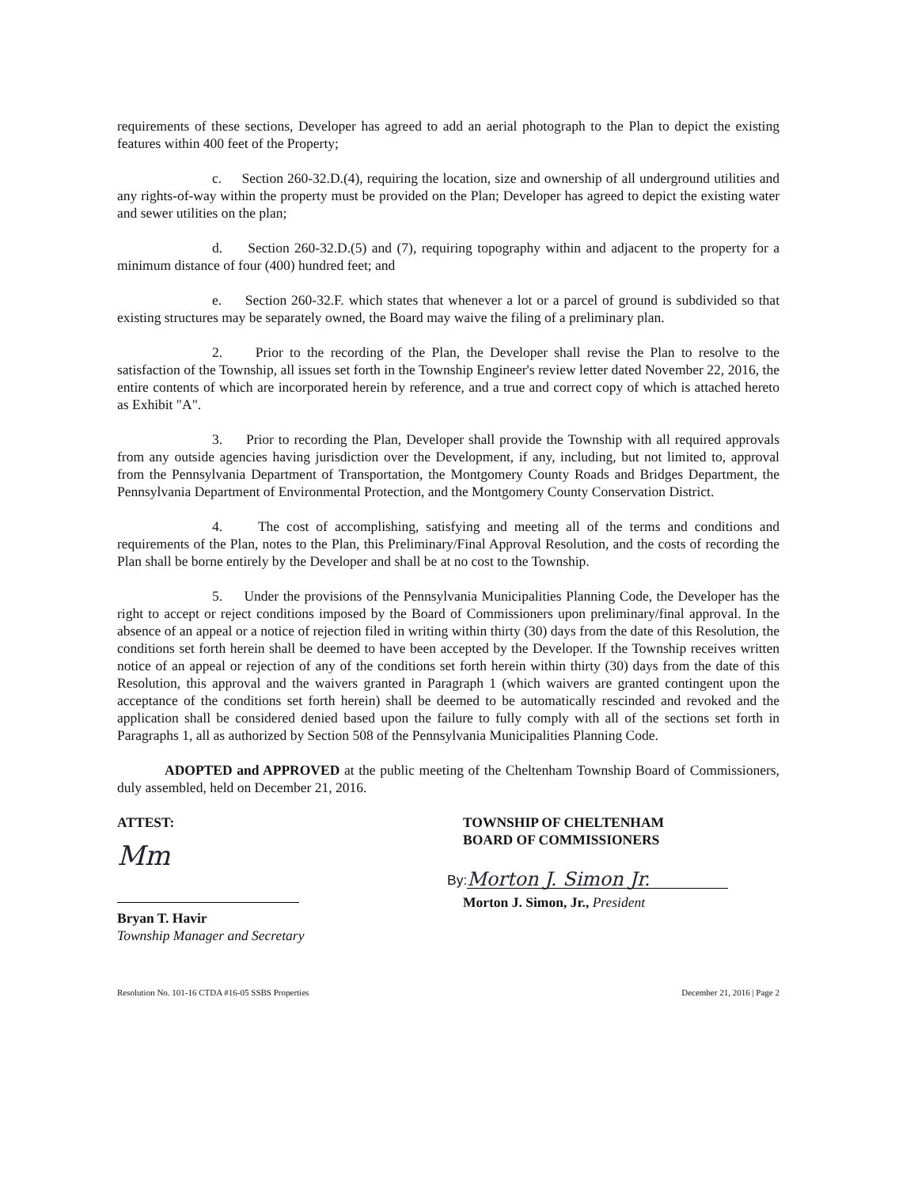requirements of these sections, Developer has agreed to add an aerial photograph to the Plan to depict the existing features within 400 feet of the Property;
c. Section 260-32.D.(4), requiring the location, size and ownership of all underground utilities and any rights-of-way within the property must be provided on the Plan; Developer has agreed to depict the existing water and sewer utilities on the plan;
d. Section 260-32.D.(5) and (7), requiring topography within and adjacent to the property for a minimum distance of four (400) hundred feet; and
e. Section 260-32.F. which states that whenever a lot or a parcel of ground is subdivided so that existing structures may be separately owned, the Board may waive the filing of a preliminary plan.
2. Prior to the recording of the Plan, the Developer shall revise the Plan to resolve to the satisfaction of the Township, all issues set forth in the Township Engineer's review letter dated November 22, 2016, the entire contents of which are incorporated herein by reference, and a true and correct copy of which is attached hereto as Exhibit "A".
3. Prior to recording the Plan, Developer shall provide the Township with all required approvals from any outside agencies having jurisdiction over the Development, if any, including, but not limited to, approval from the Pennsylvania Department of Transportation, the Montgomery County Roads and Bridges Department, the Pennsylvania Department of Environmental Protection, and the Montgomery County Conservation District.
4. The cost of accomplishing, satisfying and meeting all of the terms and conditions and requirements of the Plan, notes to the Plan, this Preliminary/Final Approval Resolution, and the costs of recording the Plan shall be borne entirely by the Developer and shall be at no cost to the Township.
5. Under the provisions of the Pennsylvania Municipalities Planning Code, the Developer has the right to accept or reject conditions imposed by the Board of Commissioners upon preliminary/final approval. In the absence of an appeal or a notice of rejection filed in writing within thirty (30) days from the date of this Resolution, the conditions set forth herein shall be deemed to have been accepted by the Developer. If the Township receives written notice of an appeal or rejection of any of the conditions set forth herein within thirty (30) days from the date of this Resolution, this approval and the waivers granted in Paragraph 1 (which waivers are granted contingent upon the acceptance of the conditions set forth herein) shall be deemed to be automatically rescinded and revoked and the application shall be considered denied based upon the failure to fully comply with all of the sections set forth in Paragraphs 1, all as authorized by Section 508 of the Pennsylvania Municipalities Planning Code.
ADOPTED and APPROVED at the public meeting of the Cheltenham Township Board of Commissioners, duly assembled, held on December 21, 2016.
ATTEST:
Mm
Bryan T. Havir
Township Manager and Secretary
TOWNSHIP OF CHELTENHAM
BOARD OF COMMISSIONERS
By: Morton J. Simon Jr.
Morton J. Simon, Jr., President
Resolution No. 101-16 CTDA #16-05 SSBS Properties December 21, 2016 | Page 2